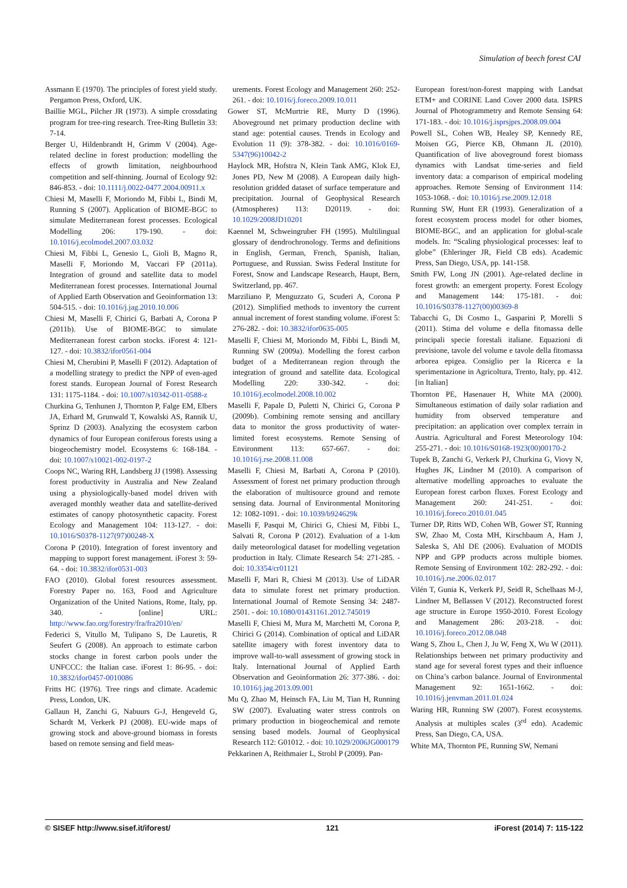Simulation of beech forest CAI
Assmann E (1970). The principles of forest yield study. Pergamon Press, Oxford, UK.
Baillie MGL, Pilcher JR (1973). A simple crossdating program for tree-ring research. Tree-Ring Bulletin 33: 7-14.
Berger U, Hildenbrandt H, Grimm V (2004). Age-related decline in forest production: modelling the effects of growth limitation, neighbourhood competition and self-thinning. Journal of Ecology 92: 846-853. - doi: 10.1111/j.0022-0477.2004.00911.x
Chiesi M, Maselli F, Moriondo M, Fibbi L, Bindi M, Running S (2007). Application of BIOME-BGC to simulate Mediterranean forest processes. Ecological Modelling 206: 179-190. - doi: 10.1016/j.ecolmodel.2007.03.032
Chiesi M, Fibbi L, Genesio L, Gioli B, Magno R, Maselli F, Moriondo M, Vaccari FP (2011a). Integration of ground and satellite data to model Mediterranean forest processes. International Journal of Applied Earth Observation and Geoinformation 13: 504-515. - doi: 10.1016/j.jag.2010.10.006
Chiesi M, Maselli F, Chirici G, Barbati A, Corona P (2011b). Use of BIOME-BGC to simulate Mediterranean forest carbon stocks. iForest 4: 121-127. - doi: 10.3832/ifor0561-004
Chiesi M, Cherubini P, Maselli F (2012). Adaptation of a modelling strategy to predict the NPP of even-aged forest stands. European Journal of Forest Research 131: 1175-1184. - doi: 10.1007/s10342-011-0588-z
Churkina G, Tenhunen J, Thornton P, Falge EM, Elbers JA, Erhard M, Grunwald T, Kowalski AS, Rannik U, Sprinz D (2003). Analyzing the ecosystem carbon dynamics of four European coniferous forests using a biogeochemistry model. Ecosystems 6: 168-184. - doi: 10.1007/s10021-002-0197-2
Coops NC, Waring RH, Landsberg JJ (1998). Assessing forest productivity in Australia and New Zealand using a physiologically-based model driven with averaged monthly weather data and satellite-derived estimates of canopy photosynthetic capacity. Forest Ecology and Management 104: 113-127. - doi: 10.1016/S0378-1127(97)00248-X
Corona P (2010). Integration of forest inventory and mapping to support forest management. iForest 3: 59-64. - doi: 10.3832/ifor0531-003
FAO (2010). Global forest resources assessment. Forestry Paper no. 163, Food and Agriculture Organization of the United Nations, Rome, Italy, pp. 340. - [online] URL: http://www.fao.org/forestry/fra/fra2010/en/
Federici S, Vitullo M, Tulipano S, De Lauretis, R Seufert G (2008). An approach to estimate carbon stocks change in forest carbon pools under the UNFCCC: the Italian case. iForest 1: 86-95. - doi: 10.3832/ifor0457-0010086
Fritts HC (1976). Tree rings and climate. Academic Press, London, UK.
Gallaun H, Zanchi G, Nabuurs G-J, Hengeveld G, Schardt M, Verkerk PJ (2008). EU-wide maps of growing stock and above-ground biomass in forests based on remote sensing and field meas-
urements. Forest Ecology and Management 260: 252-261. - doi: 10.1016/j.foreco.2009.10.011
Gower ST, McMurtrie RE, Murty D (1996). Aboveground net primary production decline with stand age: potential causes. Trends in Ecology and Evolution 11 (9): 378-382. - doi: 10.1016/0169-5347(96)10042-2
Haylock MR, Hofstra N, Klein Tank AMG, Klok EJ, Jones PD, New M (2008). A European daily high-resolution gridded dataset of surface temperature and precipitation. Journal of Geophysical Research (Atmospheres) 113: D20119. - doi: 10.1029/2008JD10201
Kaennel M, Schweingruber FH (1995). Multilingual glossary of dendrochronology. Terms and definitions in English, German, French, Spanish, Italian, Portuguese, and Russian. Swiss Federal Institute for Forest, Snow and Landscape Research, Haupt, Bern, Switzerland, pp. 467.
Marziliano P, Menguzzato G, Scuderi A, Corona P (2012). Simplified methods to inventory the current annual increment of forest standing volume. iForest 5: 276-282. - doi: 10.3832/ifor0635-005
Maselli F, Chiesi M, Moriondo M, Fibbi L, Bindi M, Running SW (2009a). Modelling the forest carbon budget of a Mediterranean region through the integration of ground and satellite data. Ecological Modelling 220: 330-342. - doi: 10.1016/j.ecolmodel.2008.10.002
Maselli F, Papale D, Puletti N, Chirici G, Corona P (2009b). Combining remote sensing and ancillary data to monitor the gross productivity of water-limited forest ecosystems. Remote Sensing of Environment 113: 657-667. - doi: 10.1016/j.rse.2008.11.008
Maselli F, Chiesi M, Barbati A, Corona P (2010). Assessment of forest net primary production through the elaboration of multisource ground and remote sensing data. Journal of Environmental Monitoring 12: 1082-1091. - doi: 10.1039/b924629k
Maselli F, Pasqui M, Chirici G, Chiesi M, Fibbi L, Salvati R, Corona P (2012). Evaluation of a 1-km daily meteorological dataset for modelling vegetation production in Italy. Climate Research 54: 271-285. - doi: 10.3354/cr01121
Maselli F, Mari R, Chiesi M (2013). Use of LiDAR data to simulate forest net primary production. International Journal of Remote Sensing 34: 2487-2501. - doi: 10.1080/01431161.2012.745019
Maselli F, Chiesi M, Mura M, Marchetti M, Corona P, Chirici G (2014). Combination of optical and LiDAR satellite imagery with forest inventory data to improve wall-to-wall assessment of growing stock in Italy. International Journal of Applied Earth Observation and Geoinformation 26: 377-386. - doi: 10.1016/j.jag.2013.09.001
Mu Q, Zhao M, Heinsch FA, Liu M, Tian H, Running SW (2007). Evaluating water stress controls on primary production in biogeochemical and remote sensing based models. Journal of Geophysical Research 112: G01012. - doi: 10.1029/2006JG000179
Pekkarinen A, Reithmaier L, Strobl P (2009). Pan-
European forest/non-forest mapping with Landsat ETM+ and CORINE Land Cover 2000 data. ISPRS Journal of Photogrammetry and Remote Sensing 64: 171-183. - doi: 10.1016/j.isprsjprs.2008.09.004
Powell SL, Cohen WB, Healey SP, Kennedy RE, Moisen GG, Pierce KB, Ohmann JL (2010). Quantification of live aboveground forest biomass dynamics with Landsat time-series and field inventory data: a comparison of empirical modeling approaches. Remote Sensing of Environment 114: 1053-1068. - doi: 10.1016/j.rse.2009.12.018
Running SW, Hunt ER (1993). Generalization of a forest ecosystem process model for other biomes, BIOME-BGC, and an application for global-scale models. In: “Scaling physiological processes: leaf to globe” (Ehleringer JR, Field CB eds). Academic Press, San Diego, USA, pp. 141-158.
Smith FW, Long JN (2001). Age-related decline in forest growth: an emergent property. Forest Ecology and Management 144: 175-181. - doi: 10.1016/S0378-1127(00)00369-8
Tabacchi G, Di Cosmo L, Gasparini P, Morelli S (2011). Stima del volume e della fitomassa delle principali specie forestali italiane. Equazioni di previsione, tavole del volume e tavole della fitomassa arborea epigea. Consiglio per la Ricerca e la sperimentazione in Agricoltura, Trento, Italy, pp. 412. [in Italian]
Thornton PE, Hasenauer H, White MA (2000). Simultaneous estimation of daily solar radiation and humidity from observed temperature and precipitation: an application over complex terrain in Austria. Agricultural and Forest Meteorology 104: 255-271. - doi: 10.1016/S0168-1923(00)00170-2
Tupek B, Zanchi G, Verkerk PJ, Churkina G, Viovy N, Hughes JK, Lindner M (2010). A comparison of alternative modelling approaches to evaluate the European forest carbon fluxes. Forest Ecology and Management 260: 241-251. - doi: 10.1016/j.foreco.2010.01.045
Turner DP, Ritts WD, Cohen WB, Gower ST, Running SW, Zhao M, Costa MH, Kirschbaum A, Ham J, Saleska S, Ahl DE (2006). Evaluation of MODIS NPP and GPP products across multiple biomes. Remote Sensing of Environment 102: 282-292. - doi: 10.1016/j.rse.2006.02.017
Vilén T, Gunia K, Verkerk PJ, Seidl R, Schelhaas M-J, Lindner M, Bellassen V (2012). Reconstructed forest age structure in Europe 1950-2010. Forest Ecology and Management 286: 203-218. - doi: 10.1016/j.foreco.2012.08.048
Wang S, Zhou L, Chen J, Ju W, Feng X, Wu W (2011). Relationships between net primary productivity and stand age for several forest types and their influence on China’s carbon balance. Journal of Environmental Management 92: 1651-1662. - doi: 10.1016/j.jenvman.2011.01.024
Waring HR, Running SW (2007). Forest ecosystems. Analysis at multiples scales (3<sup>rd</sup> edn). Academic Press, San Diego, CA, USA.
White MA, Thornton PE, Running SW, Nemani
© SISEF http://www.sisef.it/iforest/ 121 iForest (2014) 7: 115-122